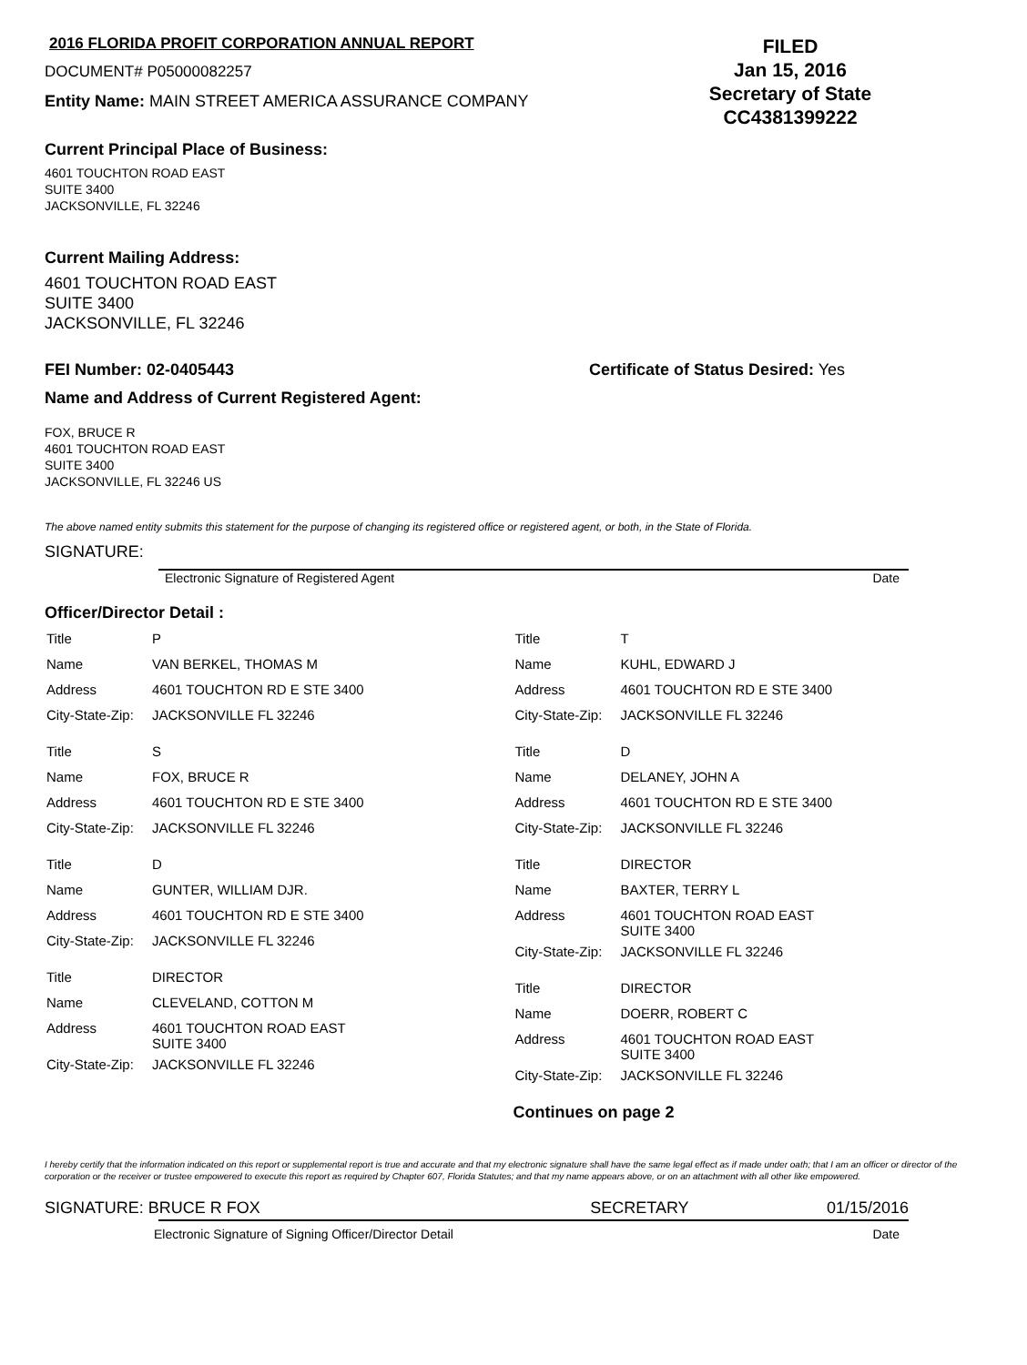2016 FLORIDA PROFIT CORPORATION ANNUAL REPORT
DOCUMENT# P05000082257
Entity Name: MAIN STREET AMERICA ASSURANCE COMPANY
FILED
Jan 15, 2016
Secretary of State
CC4381399222
Current Principal Place of Business:
4601 TOUCHTON ROAD EAST
SUITE 3400
JACKSONVILLE, FL 32246
Current Mailing Address:
4601 TOUCHTON ROAD EAST
SUITE 3400
JACKSONVILLE, FL 32246
FEI Number: 02-0405443 Certificate of Status Desired: Yes
Name and Address of Current Registered Agent:
FOX, BRUCE R
4601 TOUCHTON ROAD EAST
SUITE 3400
JACKSONVILLE, FL 32246 US
The above named entity submits this statement for the purpose of changing its registered office or registered agent, or both, in the State of Florida.
SIGNATURE:
Electronic Signature of Registered Agent Date
Officer/Director Detail :
| Title | P |
| Name | VAN BERKEL, THOMAS M |
| Address | 4601 TOUCHTON RD E STE 3400 |
| City-State-Zip: | JACKSONVILLE FL 32246 |
| Title | S |
| Name | FOX, BRUCE R |
| Address | 4601 TOUCHTON RD E STE 3400 |
| City-State-Zip: | JACKSONVILLE FL 32246 |
| Title | D |
| Name | GUNTER, WILLIAM DJR. |
| Address | 4601 TOUCHTON RD E STE 3400 |
| City-State-Zip: | JACKSONVILLE FL 32246 |
| Title | DIRECTOR |
| Name | CLEVELAND, COTTON M |
| Address | 4601 TOUCHTON ROAD EAST SUITE 3400 |
| City-State-Zip: | JACKSONVILLE FL 32246 |
| Title | T |
| Name | KUHL, EDWARD J |
| Address | 4601 TOUCHTON RD E STE 3400 |
| City-State-Zip: | JACKSONVILLE FL 32246 |
| Title | D |
| Name | DELANEY, JOHN A |
| Address | 4601 TOUCHTON RD E STE 3400 |
| City-State-Zip: | JACKSONVILLE FL 32246 |
| Title | DIRECTOR |
| Name | BAXTER, TERRY L |
| Address | 4601 TOUCHTON ROAD EAST SUITE 3400 |
| City-State-Zip: | JACKSONVILLE FL 32246 |
| Title | DIRECTOR |
| Name | DOERR, ROBERT C |
| Address | 4601 TOUCHTON ROAD EAST SUITE 3400 |
| City-State-Zip: | JACKSONVILLE FL 32246 |
Continues on page 2
I hereby certify that the information indicated on this report or supplemental report is true and accurate and that my electronic signature shall have the same legal effect as if made under oath; that I am an officer or director of the corporation or the receiver or trustee empowered to execute this report as required by Chapter 607, Florida Statutes; and that my name appears above, or on an attachment with all other like empowered.
SIGNATURE: BRUCE R FOX SECRETARY 01/15/2016
Electronic Signature of Signing Officer/Director Detail Date